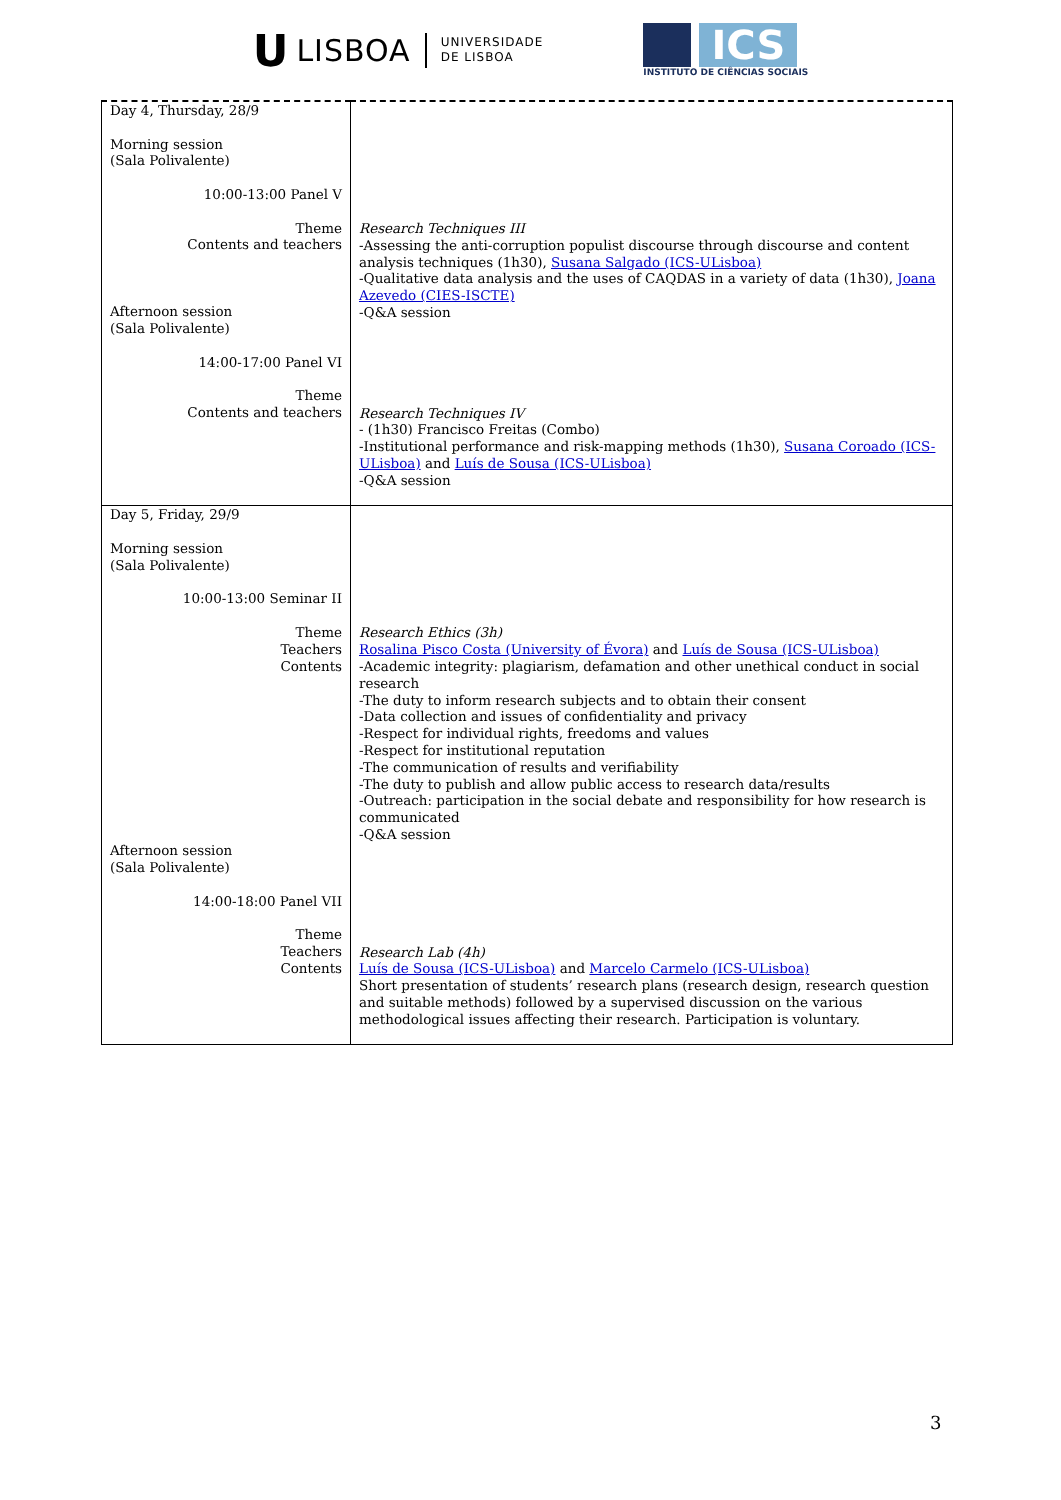U LISBOA UNIVERSIDADE
DE LISBOA
ICS
INSTITUTO DE CIÊNCIAS SOCIAIS
| Day 4, Thursday, 28/9 Morning session (Sala Polivalente) 10:00-13:00 Panel V Theme Contents and teachers Afternoon session (Sala Polivalente) 14:00-17:00 Panel VI Theme Contents and teachers | Research Techniques III -Assessing the anti-corruption populist discourse through discourse and content analysis techniques (1h30), Susana Salgado (ICS-ULisboa) -Qualitative data analysis and the uses of CAQDAS in a variety of data (1h30), Joana Azevedo (CIES-ISCTE) -Q&A session Research Techniques IV - (1h30) Francisco Freitas (Combo) -Institutional performance and risk-mapping methods (1h30), Susana Coroado (ICS-ULisboa) and Luís de Sousa (ICS-ULisboa) -Q&A session |
| Day 5, Friday, 29/9 Morning session (Sala Polivalente) 10:00-13:00 Seminar II Theme Teachers Contents Afternoon session (Sala Polivalente) 14:00-18:00 Panel VII Theme Teachers Contents | Research Ethics (3h) Rosalina Pisco Costa (University of Évora) and Luís de Sousa (ICS-ULisboa) -Academic integrity: plagiarism, defamation and other unethical conduct in social research -The duty to inform research subjects and to obtain their consent -Data collection and issues of confidentiality and privacy -Respect for individual rights, freedoms and values -Respect for institutional reputation -The communication of results and verifiability -The duty to publish and allow public access to research data/results -Outreach: participation in the social debate and responsibility for how research is communicated -Q&A session Research Lab (4h) Luís de Sousa (ICS-ULisboa) and Marcelo Carmelo (ICS-ULisboa) Short presentation of students’ research plans (research design, research question and suitable methods) followed by a supervised discussion on the various methodological issues affecting their research. Participation is voluntary. |
3